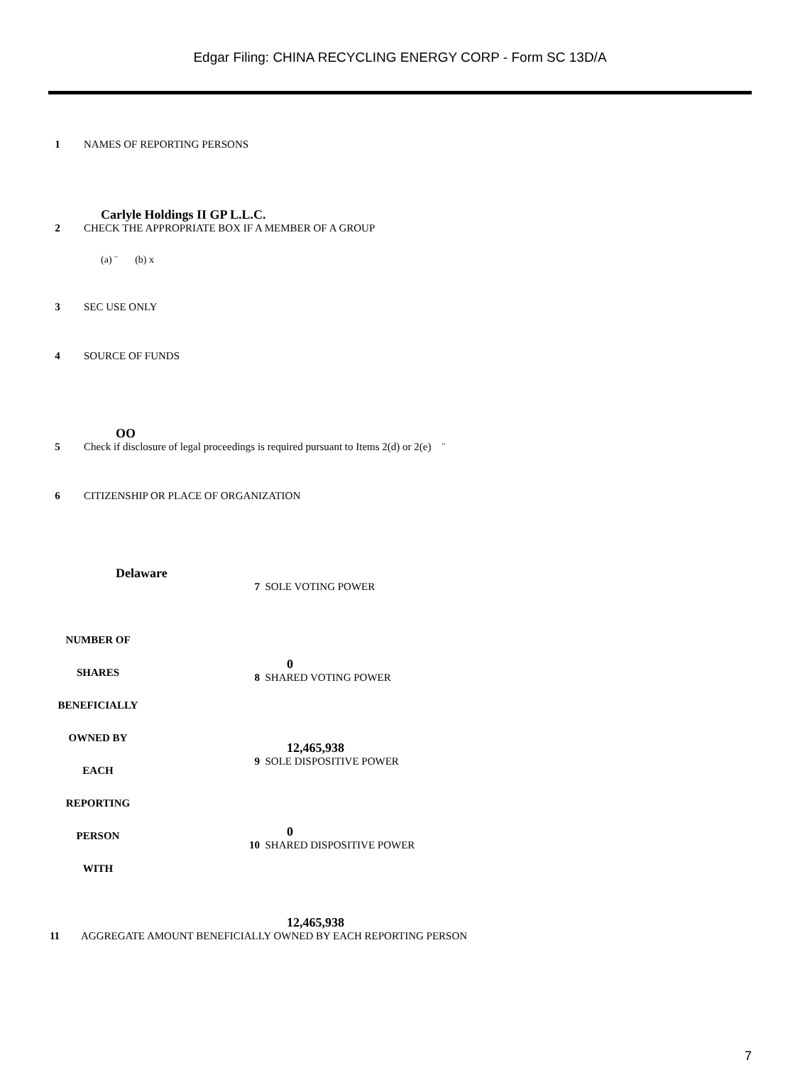Edgar Filing: CHINA RECYCLING ENERGY CORP - Form SC 13D/A
1 NAMES OF REPORTING PERSONS
Carlyle Holdings II GP L.L.C.
2 CHECK THE APPROPRIATE BOX IF A MEMBER OF A GROUP
(a) ¨ (b) x
3 SEC USE ONLY
4 SOURCE OF FUNDS
OO
5 Check if disclosure of legal proceedings is required pursuant to Items 2(d) or 2(e) ¨
6 CITIZENSHIP OR PLACE OF ORGANIZATION
Delaware
| NUMBER OF SHARES BENEFICIALLY OWNED BY EACH REPORTING PERSON WITH | 7 SOLE VOTING POWER 0 8 SHARED VOTING POWER 12,465,938 9 SOLE DISPOSITIVE POWER 0 10 SHARED DISPOSITIVE POWER 12,465,938 |
11 AGGREGATE AMOUNT BENEFICIALLY OWNED BY EACH REPORTING PERSON
7